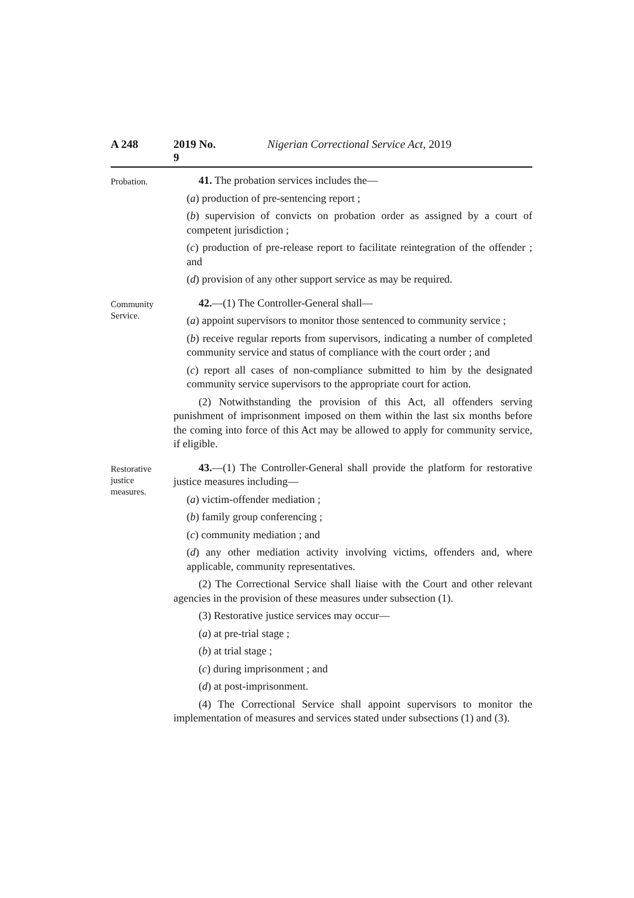A 248 2019 No. 9 Nigerian Correctional Service Act, 2019
Probation.
41. The probation services includes the—
(a) production of pre-sentencing report ;
(b) supervision of convicts on probation order as assigned by a court of competent jurisdiction ;
(c) production of pre-release report to facilitate reintegration of the offender ; and
(d) provision of any other support service as may be required.
Community
Service.
42.—(1) The Controller-General shall—
(a) appoint supervisors to monitor those sentenced to community service ;
(b) receive regular reports from supervisors, indicating a number of completed community service and status of compliance with the court order ; and
(c) report all cases of non-compliance submitted to him by the designated community service supervisors to the appropriate court for action.
(2) Notwithstanding the provision of this Act, all offenders serving punishment of imprisonment imposed on them within the last six months before the coming into force of this Act may be allowed to apply for community service, if eligible.
Restorative
justice
measures.
43.—(1) The Controller-General shall provide the platform for restorative justice measures including—
(a) victim-offender mediation ;
(b) family group conferencing ;
(c) community mediation ; and
(d) any other mediation activity involving victims, offenders and, where applicable, community representatives.
(2) The Correctional Service shall liaise with the Court and other relevant agencies in the provision of these measures under subsection (1).
(3) Restorative justice services may occur—
(a) at pre-trial stage ;
(b) at trial stage ;
(c) during imprisonment ; and
(d) at post-imprisonment.
(4) The Correctional Service shall appoint supervisors to monitor the implementation of measures and services stated under subsections (1) and (3).